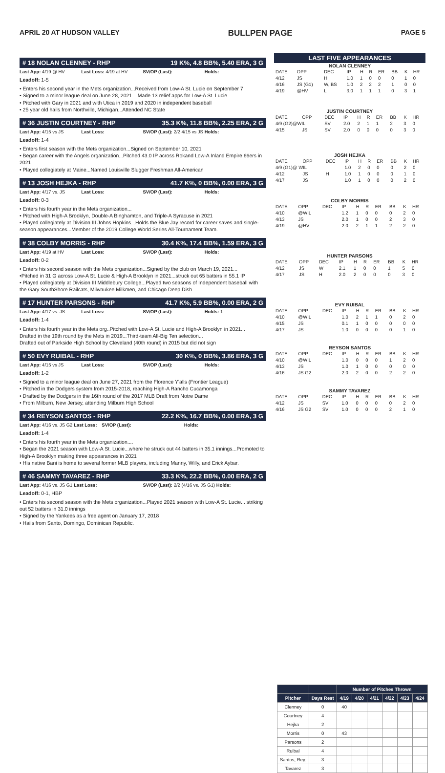APRIL 20 AT HUDSON VALLEY BULLPEN PAGE PAGE 5
# 18 NOLAN CLENNEY - RHP 19 K%, 4.8 BB%, 5.40 ERA, 3 G
Last App: 4/19 @ HV Last Loss: 4/19 at HV SV/OP (Last): Holds:
Leadoff: 1-5
• Enters his second year in the Mets organization...Received from Low-A St. Lucie on September 7
• Signed to a minor league deal on June 28, 2021....Made 13 relief apps for Low-A St. Lucie
• Pitched with Gary in 2021 and with Utica in 2019 and 2020 in independent baseball
• 25 year old hails from Northville, Michigan...Attended NC State
# 36 JUSTIN COURTNEY - RHP 35.3 K%, 11.8 BB%, 2.25 ERA, 2 G
Last App: 4/15 vs JS Last Loss: SV/OP (Last): 2/2 4/15 vs JS Holds:
Leadoff: 1-4
• Enters first season with the Mets organization...Signed on September 10, 2021
• Began career with the Angels organization...Pitched 43.0 IP across Rokand Low-A Inland Empire 66ers in 2021
• Played collegiately at Maine...Named Louisville Slugger Freshman All-American
# 13 JOSH HEJKA - RHP 41.7 K%, 0 BB%, 0.00 ERA, 3 G
Last App: 4/17 vs. JS Last Loss: SV/OP (Last): Holds:
Leadoff: 0-3
• Enters his fourth year in the Mets organization...
• Pitched with High-A Brooklyn, Double-A Binghamton, and Triple-A Syracuse in 2021
• Played collegiately at Division III Johns Hopkins...Holds the Blue Jay record for career saves and single-season appearances...Member of the 2019 College World Series All-Tournament Team.
# 38 COLBY MORRIS - RHP 30.4 K%, 17.4 BB%, 1.59 ERA, 3 G
Last App: 4/19 at HV Last Loss: SV/OP (Last): Holds:
Leadoff: 0-2
• Enters his second season with the Mets organization...Signed by the club on March 19, 2021...
•Pitched in 31 G across Low-A St. Lucie & High-A Brooklyn in 2021...struck out 65 batters in 55.1 IP
• Played collegiately at Division III Middlebury College...Played two seasons of Independent baseball with the Gary SouthShore Railcats, Milwaukee Milkmen, and Chicago Deep Dish
# 17 HUNTER PARSONS - RHP 41.7 K%, 5.9 BB%, 0.00 ERA, 2 G
Last App: 4/17 vs. JS Last Loss: SV/OP (Last): Holds: 1
Leadoff: 1-4
• Enters his fourth year in the Mets org..Pitched with Low-A St. Lucie and High-A Brooklyn in 2021...
Drafted in the 19th round by the Mets in 2019...Third-team All-Big Ten selection...
Drafted out of Parkside High School by Cleveland (40th round) in 2015 but did not sign
# 50 EVY RUIBAL - RHP 30 K%, 0 BB%, 3.86 ERA, 3 G
Last App: 4/15 vs JS Last Loss: SV/OP (Last): Holds:
Leadoff: 1-2
• Signed to a minor league deal on June 27, 2021 from the Florence Y'alls (Frontier League)
• Pitched in the Dodgers system from 2015-2018, reaching High-A Rancho Cucamonga
• Drafted by the Dodgers in the 16th round of the 2017 MLB Draft from Notre Dame
• From Milburn, New Jersey, attending Milburn High School
# 34 REYSON SANTOS - RHP 22.2 K%, 16.7 BB%, 0.00 ERA, 3 G
Last App: 4/16 vs. JS G2 Last Loss: SV/OP (Last): Holds:
Leadoff: 1-4
• Enters his fourth year in the Mets organization....
• Began the 2021 season with Low-A St. Lucie...where he struck out 44 batters in 35.1 innings...Promoted to High-A Brooklyn making three appearances in 2021
• His native Bani is home to several former MLB players, including Manny, Willy, and Erick Aybar.
# 46 SAMMY TAVAREZ - RHP 33.3 K%, 22.2 BB%, 0.00 ERA, 2 G
Last App: 4/16 vs. JS G1 Last Loss: SV/OP (Last): 2/2 (4/16 vs. JS G1) Holds:
Leadoff: 0-1, HBP
• Enters his second season with the Mets organization...Played 2021 season with Low-A St. Lucie... striking out 52 batters in 31.0 innings
• Signed by the Yankees as a free agent on January 17, 2018
• Hails from Santo, Domingo, Dominican Republic.
LAST FIVE APPEARANCES
NOLAN CLENNEY
| DATE | OPP | DEC | IP | H | R | ER | BB | K | HR |
| --- | --- | --- | --- | --- | --- | --- | --- | --- | --- |
| 4/12 | JS | H | 1.0 | 1 | 0 | 0 | 0 | 1 | 0 |
| 4/16 | JS (G1) | W, BS | 1.0 | 2 | 2 | 2 | 1 | 0 | 0 |
| 4/19 | @HV | L | 3.0 | 1 | 1 | 1 | 0 | 3 | 1 |
JUSTIN COURTNEY
| DATE | OPP | DEC | IP | H | R | ER | BB | K | HR |
| --- | --- | --- | --- | --- | --- | --- | --- | --- | --- |
| 4/9 (G2)@WIL | | SV | 2.0 | 2 | 1 | 1 | 2 | 3 | 0 |
| 4/15 | JS | SV | 2.0 | 0 | 0 | 0 | 0 | 3 | 0 |
JOSH HEJKA
| DATE | OPP | DEC | IP | H | R | ER | BB | K | HR |
| --- | --- | --- | --- | --- | --- | --- | --- | --- | --- |
| 4/9 (G1)@ WIL | | | 1.0 | 2 | 0 | 0 | 0 | 2 | 0 |
| 4/12 | JS | H | 1.0 | 1 | 0 | 0 | 0 | 1 | 0 |
| 4/17 | JS | | 1.0 | 1 | 0 | 0 | 0 | 2 | 0 |
COLBY MORRIS
| DATE | OPP | DEC | IP | H | R | ER | BB | K | HR |
| --- | --- | --- | --- | --- | --- | --- | --- | --- | --- |
| 4/10 | @WIL | | 1.2 | 1 | 0 | 0 | 0 | 2 | 0 |
| 4/13 | JS | | 2.0 | 1 | 0 | 0 | 2 | 3 | 0 |
| 4/19 | @HV | | 2.0 | 2 | 1 | 1 | 2 | 2 | 0 |
HUNTER PARSONS
| DATE | OPP | DEC | IP | H | R | ER | BB | K | HR |
| --- | --- | --- | --- | --- | --- | --- | --- | --- | --- |
| 4/12 | JS | W | 2.1 | 1 | 0 | 0 | 1 | 5 | 0 |
| 4/17 | JS | H | 2.0 | 2 | 0 | 0 | 0 | 3 | 0 |
EVY RUIBAL
| DATE | OPP | DEC | IP | H | R | ER | BB | K | HR |
| --- | --- | --- | --- | --- | --- | --- | --- | --- | --- |
| 4/10 | @WIL | | 1.0 | 2 | 1 | 1 | 0 | 2 | 0 |
| 4/15 | JS | | 0.1 | 1 | 0 | 0 | 0 | 0 | 0 |
| 4/17 | JS | | 1.0 | 0 | 0 | 0 | 0 | 1 | 0 |
REYSON SANTOS
| DATE | OPP | DEC | IP | H | R | ER | BB | K | HR |
| --- | --- | --- | --- | --- | --- | --- | --- | --- | --- |
| 4/10 | @WIL | | 1.0 | 0 | 0 | 0 | 1 | 2 | 0 |
| 4/13 | JS | | 1.0 | 1 | 0 | 0 | 0 | 0 | 0 |
| 4/16 | JS G2 | | 2.0 | 2 | 0 | 0 | 2 | 2 | 0 |
SAMMY TAVAREZ
| DATE | OPP | DEC | IP | H | R | ER | BB | K | HR |
| --- | --- | --- | --- | --- | --- | --- | --- | --- | --- |
| 4/12 | JS | SV | 1.0 | 0 | 0 | 0 | 0 | 2 | 0 |
| 4/16 | JS G2 | SV | 1.0 | 0 | 0 | 0 | 2 | 1 | 0 |
| | | Number of Pitches Thrown | | | | | |
| --- | --- | --- | --- | --- | --- | --- | --- |
| Pitcher | Days Rest | 4/19 | 4/20 | 4/21 | 4/22 | 4/23 | 4/24 |
| Clenney | 0 | 40 | | | | | |
| Courtney | 4 | | | | | | |
| Hejka | 2 | | | | | | |
| Morris | 0 | 43 | | | | | |
| Parsons | 2 | | | | | | |
| Ruibal | 4 | | | | | | |
| Santos, Rey. | 3 | | | | | | |
| Tavarez | 3 | | | | | | |